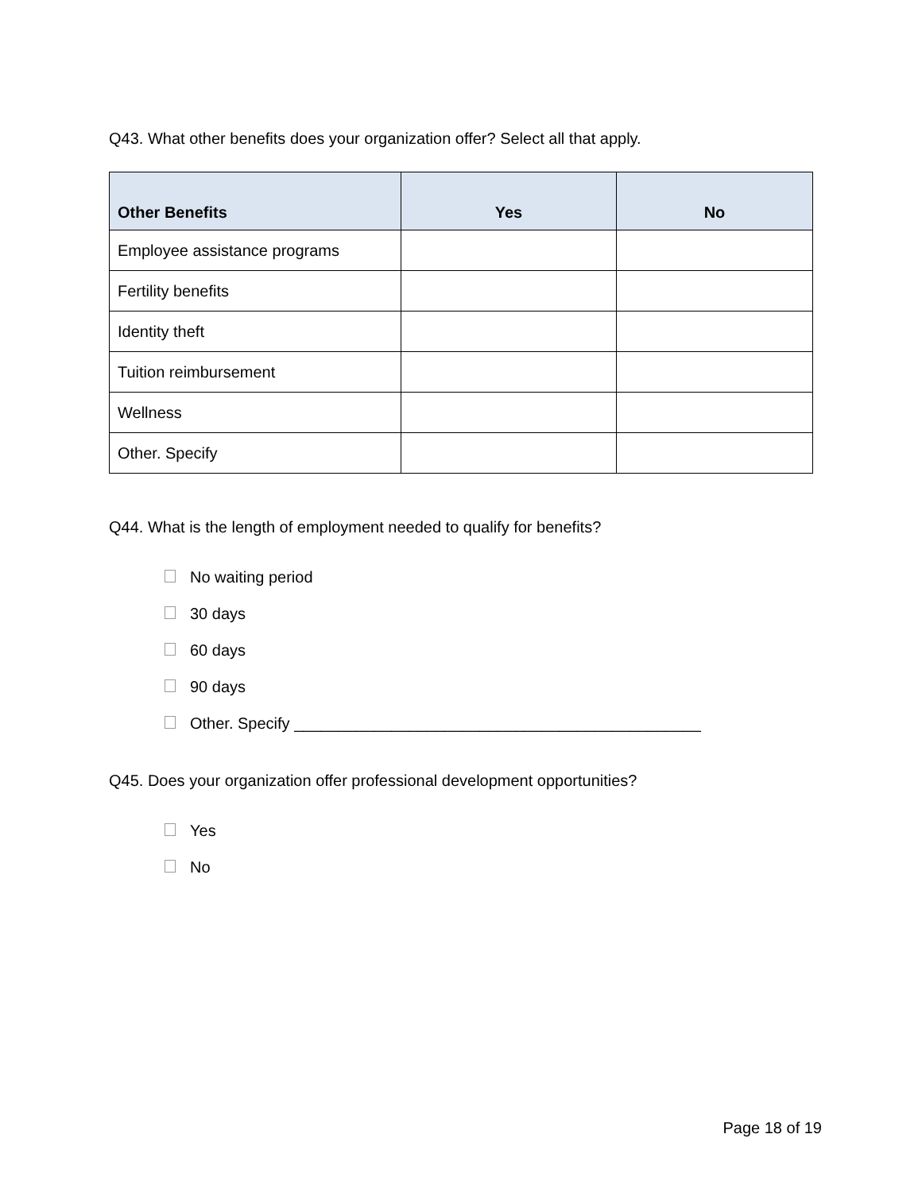Q43. What other benefits does your organization offer? Select all that apply.
| Other Benefits | Yes | No |
| --- | --- | --- |
| Employee assistance programs | | |
| Fertility benefits | | |
| Identity theft | | |
| Tuition reimbursement | | |
| Wellness | | |
| Other. Specify | | |
Q44. What is the length of employment needed to qualify for benefits?
No waiting period
30 days
60 days
90 days
Other. Specify ______________________________________________
Q45. Does your organization offer professional development opportunities?
Yes
No
Page 18 of 19